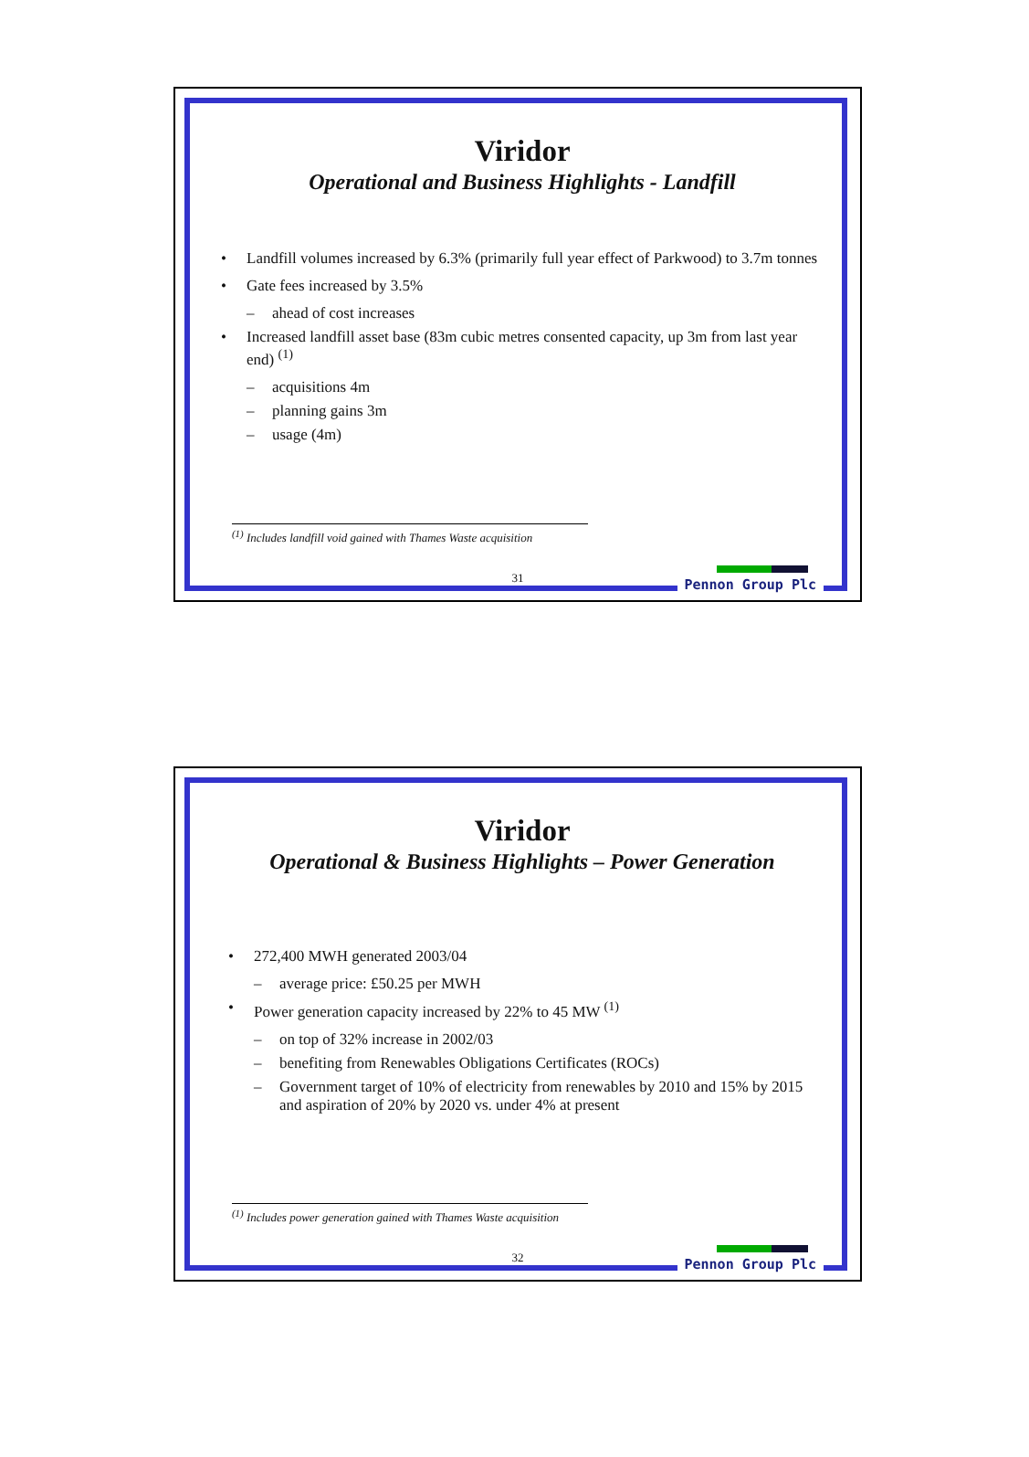Viridor
Operational and Business Highlights - Landfill
• Landfill volumes increased by 6.3% (primarily full year effect of Parkwood) to 3.7m tonnes
• Gate fees increased by 3.5%
– ahead of cost increases
• Increased landfill asset base (83m cubic metres consented capacity, up 3m from last year end) <sup>(1)</sup>
– acquisitions 4m
– planning gains 3m
– usage (4m)
<sup>(1)</sup> Includes landfill void gained with Thames Waste acquisition
31 Pennon Group Plc
Viridor
Operational & Business Highlights – Power Generation
• 272,400 MWH generated 2003/04
– average price: £50.25 per MWH
• Power generation capacity increased by 22% to 45 MW <sup>(1)</sup>
– on top of 32% increase in 2002/03
– benefiting from Renewables Obligations Certificates (ROCs)
– Government target of 10% of electricity from renewables by 2010 and 15% by 2015 and aspiration of 20% by 2020 vs. under 4% at present
<sup>(1)</sup> Includes power generation gained with Thames Waste acquisition
32 Pennon Group Plc